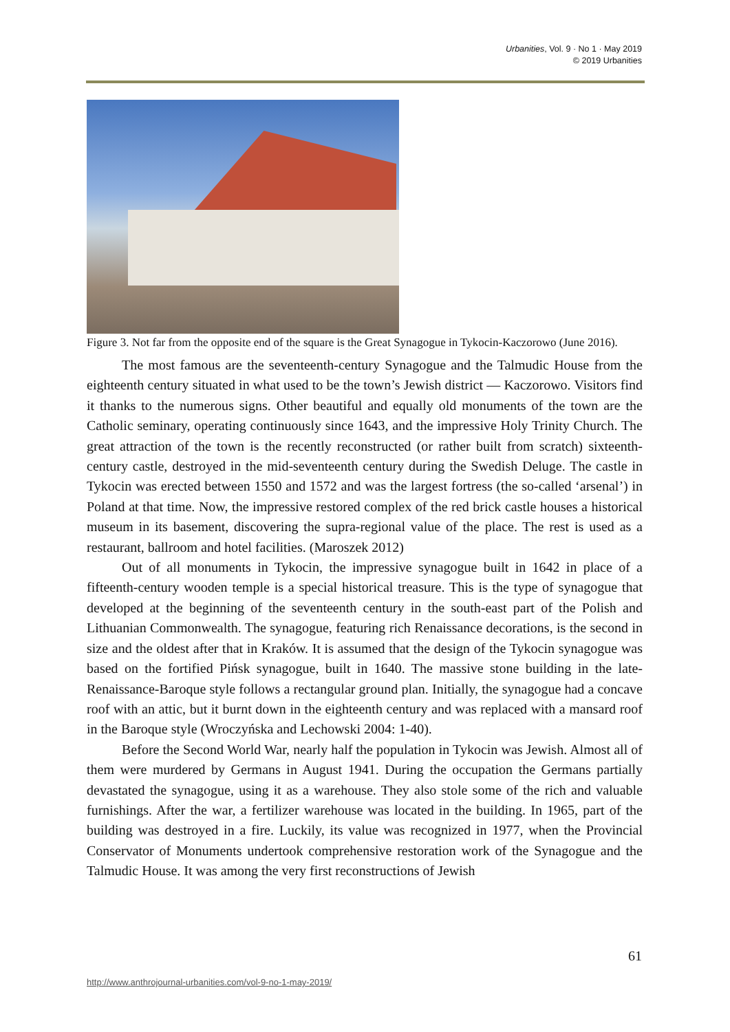Urbanities, Vol. 9 · No 1 · May 2019
© 2019 Urbanities
Figure 3. Not far from the opposite end of the square is the Great Synagogue in Tykocin-Kaczorowo (June 2016).
The most famous are the seventeenth-century Synagogue and the Talmudic House from the eighteenth century situated in what used to be the town’s Jewish district — Kaczorowo. Visitors find it thanks to the numerous signs. Other beautiful and equally old monuments of the town are the Catholic seminary, operating continuously since 1643, and the impressive Holy Trinity Church. The great attraction of the town is the recently reconstructed (or rather built from scratch) sixteenth-century castle, destroyed in the mid-seventeenth century during the Swedish Deluge. The castle in Tykocin was erected between 1550 and 1572 and was the largest fortress (the so-called ‘arsenal’) in Poland at that time. Now, the impressive restored complex of the red brick castle houses a historical museum in its basement, discovering the supra-regional value of the place. The rest is used as a restaurant, ballroom and hotel facilities. (Maroszek 2012)
Out of all monuments in Tykocin, the impressive synagogue built in 1642 in place of a fifteenth-century wooden temple is a special historical treasure. This is the type of synagogue that developed at the beginning of the seventeenth century in the south-east part of the Polish and Lithuanian Commonwealth. The synagogue, featuring rich Renaissance decorations, is the second in size and the oldest after that in Kraków. It is assumed that the design of the Tykocin synagogue was based on the fortified Pińsk synagogue, built in 1640. The massive stone building in the late-Renaissance-Baroque style follows a rectangular ground plan. Initially, the synagogue had a concave roof with an attic, but it burnt down in the eighteenth century and was replaced with a mansard roof in the Baroque style (Wroczyńska and Lechowski 2004: 1-40).
Before the Second World War, nearly half the population in Tykocin was Jewish. Almost all of them were murdered by Germans in August 1941. During the occupation the Germans partially devastated the synagogue, using it as a warehouse. They also stole some of the rich and valuable furnishings. After the war, a fertilizer warehouse was located in the building. In 1965, part of the building was destroyed in a fire. Luckily, its value was recognized in 1977, when the Provincial Conservator of Monuments undertook comprehensive restoration work of the Synagogue and the Talmudic House. It was among the very first reconstructions of Jewish
61
http://www.anthrojournal-urbanities.com/vol-9-no-1-may-2019/